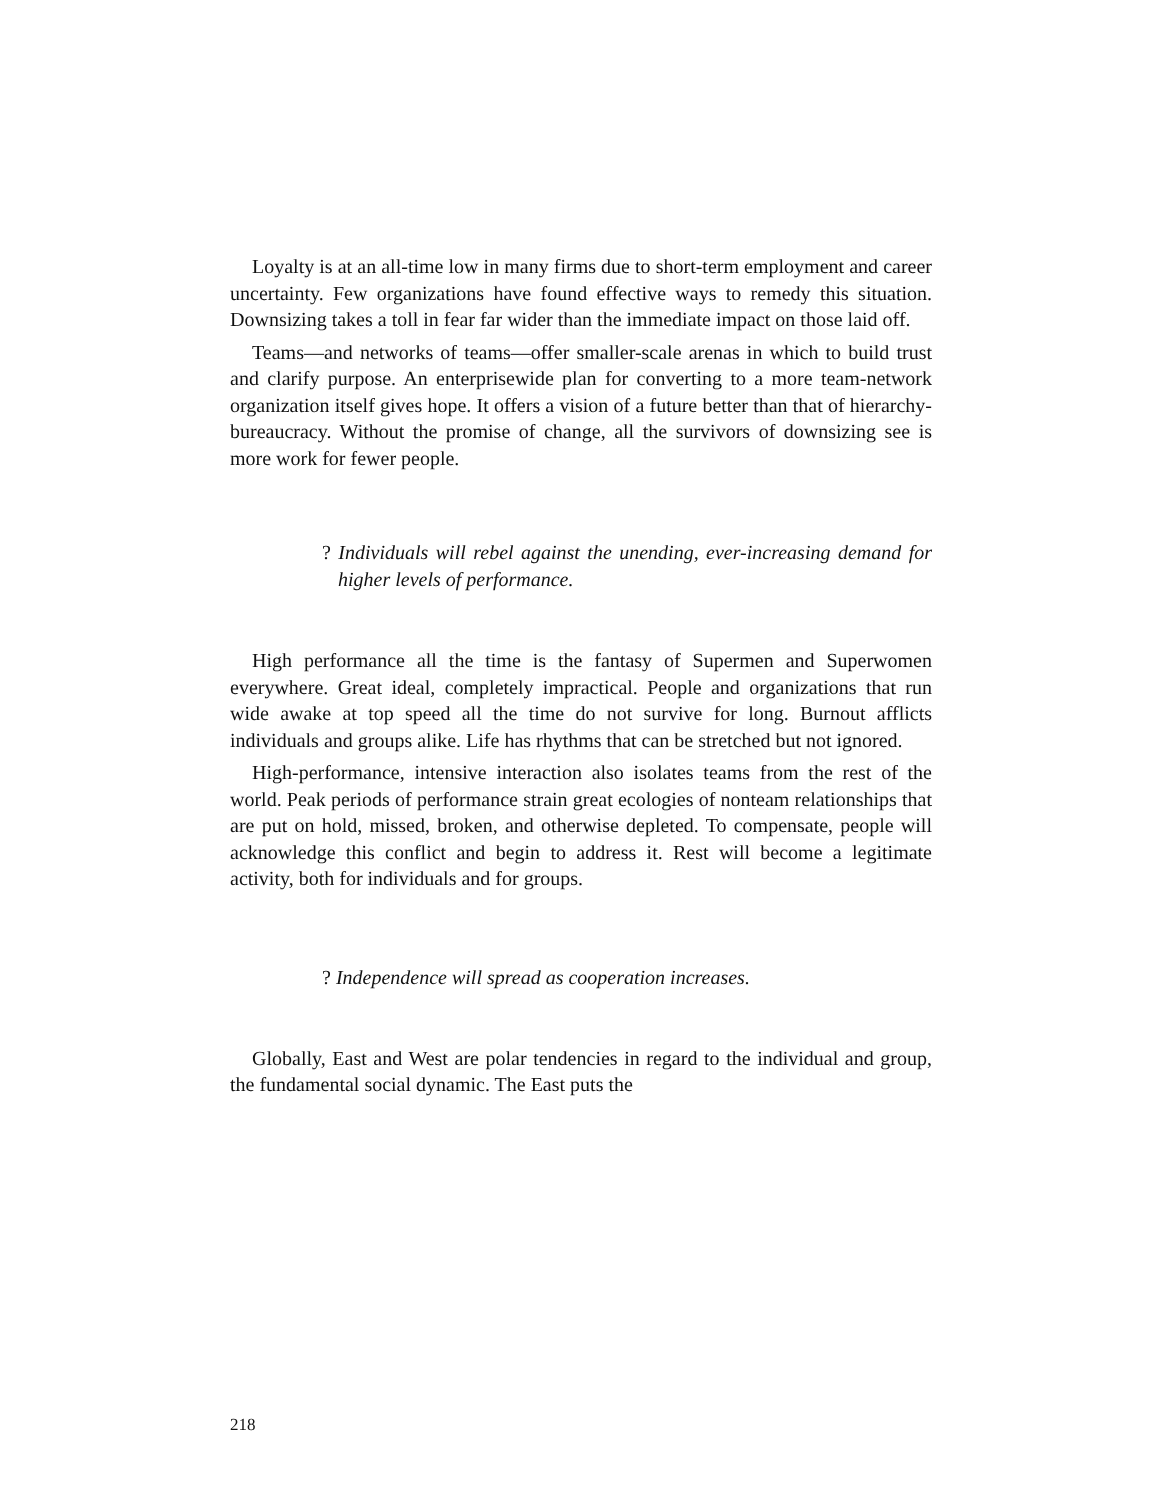Loyalty is at an all-time low in many firms due to short-term employment and career uncertainty. Few organizations have found effective ways to remedy this situation. Downsizing takes a toll in fear far wider than the immediate impact on those laid off.
Teams—and networks of teams—offer smaller-scale arenas in which to build trust and clarify purpose. An enterprisewide plan for converting to a more team-network organization itself gives hope. It offers a vision of a future better than that of hierarchy-bureaucracy. Without the promise of change, all the survivors of downsizing see is more work for fewer people.
? Individuals will rebel against the unending, ever-increasing demand for higher levels of performance.
High performance all the time is the fantasy of Supermen and Superwomen everywhere. Great ideal, completely impractical. People and organizations that run wide awake at top speed all the time do not survive for long. Burnout afflicts individuals and groups alike. Life has rhythms that can be stretched but not ignored.
High-performance, intensive interaction also isolates teams from the rest of the world. Peak periods of performance strain great ecologies of nonteam relationships that are put on hold, missed, broken, and otherwise depleted. To compensate, people will acknowledge this conflict and begin to address it. Rest will become a legitimate activity, both for individuals and for groups.
? Independence will spread as cooperation increases.
Globally, East and West are polar tendencies in regard to the individual and group, the fundamental social dynamic. The East puts the
218